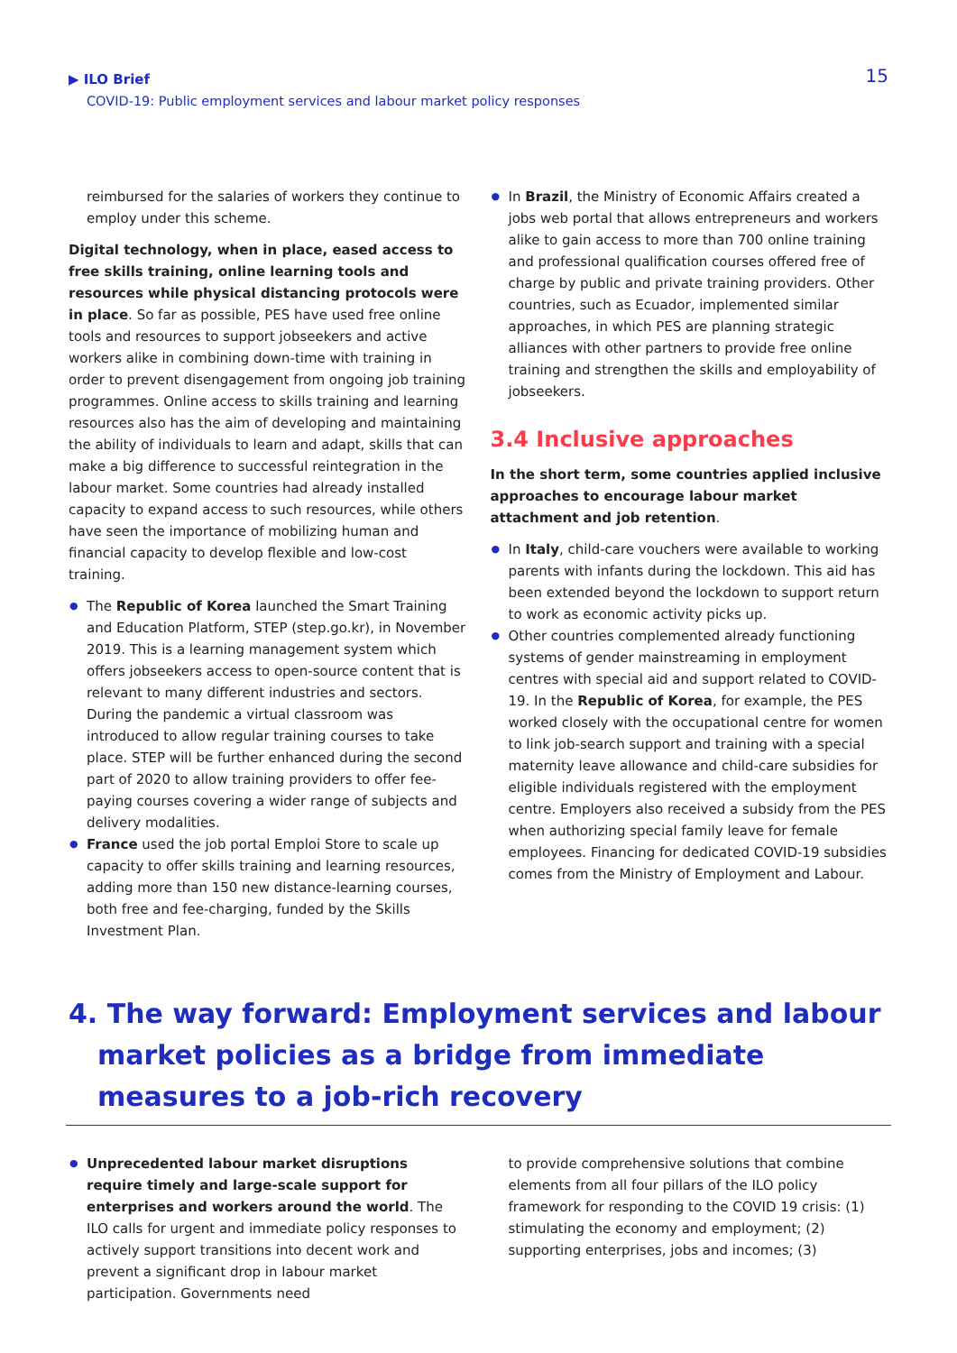▶ ILO Brief
COVID-19: Public employment services and labour market policy responses
15
reimbursed for the salaries of workers they continue to employ under this scheme.
Digital technology, when in place, eased access to free skills training, online learning tools and resources while physical distancing protocols were in place. So far as possible, PES have used free online tools and resources to support jobseekers and active workers alike in combining down-time with training in order to prevent disengagement from ongoing job training programmes. Online access to skills training and learning resources also has the aim of developing and maintaining the ability of individuals to learn and adapt, skills that can make a big difference to successful reintegration in the labour market. Some countries had already installed capacity to expand access to such resources, while others have seen the importance of mobilizing human and financial capacity to develop flexible and low-cost training.
● The Republic of Korea launched the Smart Training and Education Platform, STEP (step.go.kr), in November 2019. This is a learning management system which offers jobseekers access to open-source content that is relevant to many different industries and sectors. During the pandemic a virtual classroom was introduced to allow regular training courses to take place. STEP will be further enhanced during the second part of 2020 to allow training providers to offer fee-paying courses covering a wider range of subjects and delivery modalities.
● France used the job portal Emploi Store to scale up capacity to offer skills training and learning resources, adding more than 150 new distance-learning courses, both free and fee-charging, funded by the Skills Investment Plan.
● In Brazil, the Ministry of Economic Affairs created a jobs web portal that allows entrepreneurs and workers alike to gain access to more than 700 online training and professional qualification courses offered free of charge by public and private training providers. Other countries, such as Ecuador, implemented similar approaches, in which PES are planning strategic alliances with other partners to provide free online training and strengthen the skills and employability of jobseekers.
3.4 Inclusive approaches
In the short term, some countries applied inclusive approaches to encourage labour market attachment and job retention.
● In Italy, child-care vouchers were available to working parents with infants during the lockdown. This aid has been extended beyond the lockdown to support return to work as economic activity picks up.
● Other countries complemented already functioning systems of gender mainstreaming in employment centres with special aid and support related to COVID-19. In the Republic of Korea, for example, the PES worked closely with the occupational centre for women to link job-search support and training with a special maternity leave allowance and child-care subsidies for eligible individuals registered with the employment centre. Employers also received a subsidy from the PES when authorizing special family leave for female employees. Financing for dedicated COVID-19 subsidies comes from the Ministry of Employment and Labour.
4. The way forward: Employment services and labour market policies as a bridge from immediate measures to a job-rich recovery
● Unprecedented labour market disruptions require timely and large-scale support for enterprises and workers around the world. The ILO calls for urgent and immediate policy responses to actively support transitions into decent work and prevent a significant drop in labour market participation. Governments need
to provide comprehensive solutions that combine elements from all four pillars of the ILO policy framework for responding to the COVID 19 crisis: (1) stimulating the economy and employment; (2) supporting enterprises, jobs and incomes; (3)